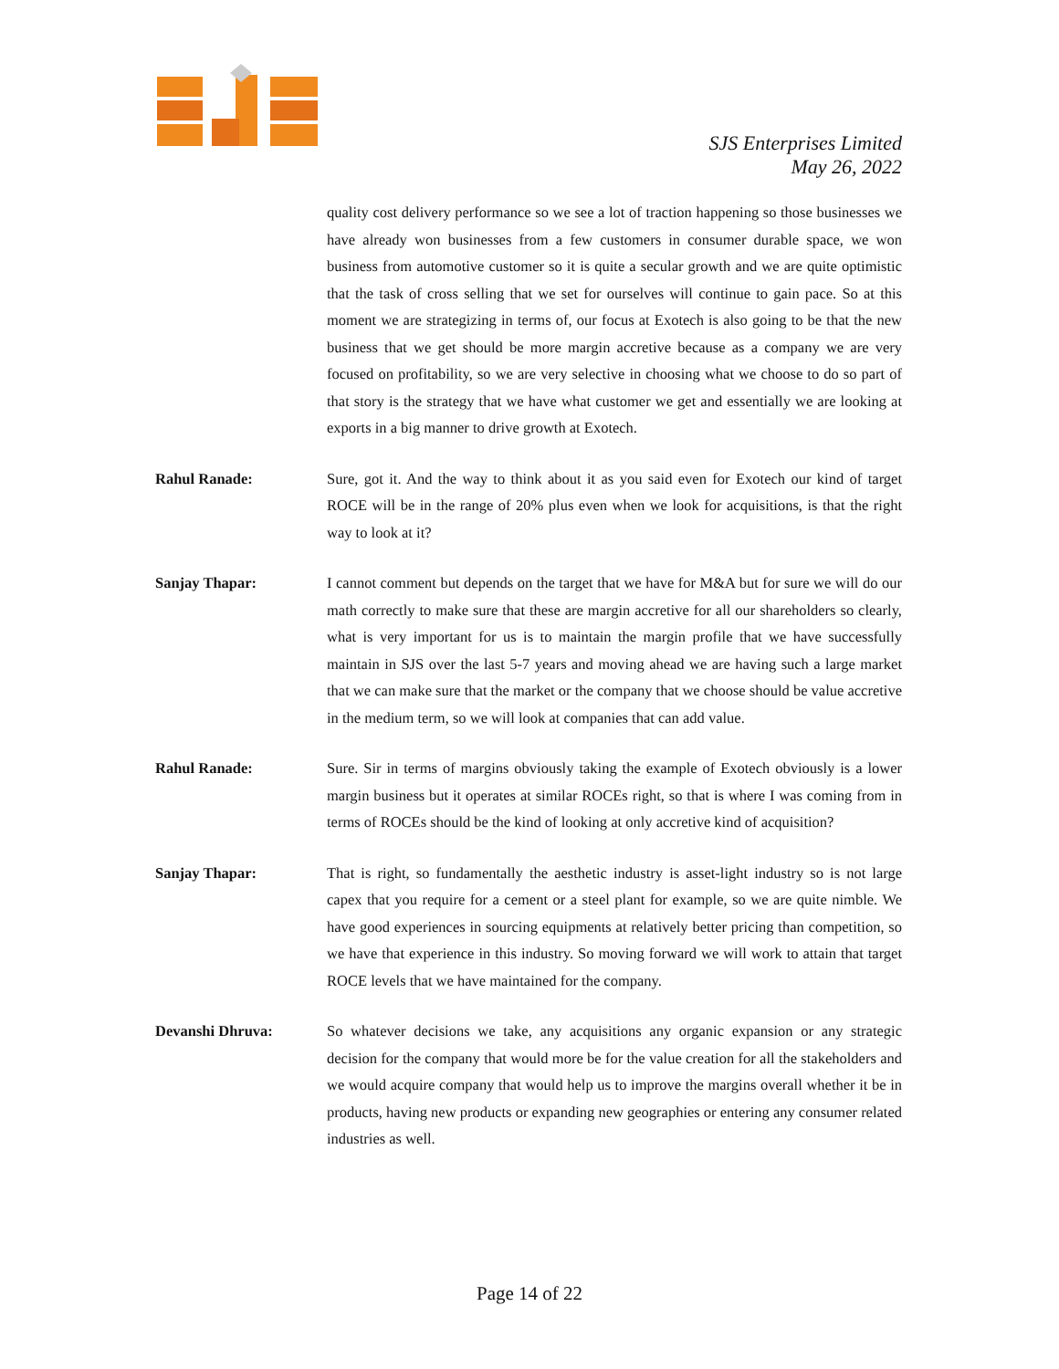SJS Enterprises Limited
May 26, 2022
quality cost delivery performance so we see a lot of traction happening so those businesses we have already won businesses from a few customers in consumer durable space, we won business from automotive customer so it is quite a secular growth and we are quite optimistic that the task of cross selling that we set for ourselves will continue to gain pace. So at this moment we are strategizing in terms of, our focus at Exotech is also going to be that the new business that we get should be more margin accretive because as a company we are very focused on profitability, so we are very selective in choosing what we choose to do so part of that story is the strategy that we have what customer we get and essentially we are looking at exports in a big manner to drive growth at Exotech.
Rahul Ranade: Sure, got it. And the way to think about it as you said even for Exotech our kind of target ROCE will be in the range of 20% plus even when we look for acquisitions, is that the right way to look at it?
Sanjay Thapar: I cannot comment but depends on the target that we have for M&A but for sure we will do our math correctly to make sure that these are margin accretive for all our shareholders so clearly, what is very important for us is to maintain the margin profile that we have successfully maintain in SJS over the last 5-7 years and moving ahead we are having such a large market that we can make sure that the market or the company that we choose should be value accretive in the medium term, so we will look at companies that can add value.
Rahul Ranade: Sure. Sir in terms of margins obviously taking the example of Exotech obviously is a lower margin business but it operates at similar ROCEs right, so that is where I was coming from in terms of ROCEs should be the kind of looking at only accretive kind of acquisition?
Sanjay Thapar: That is right, so fundamentally the aesthetic industry is asset-light industry so is not large capex that you require for a cement or a steel plant for example, so we are quite nimble. We have good experiences in sourcing equipments at relatively better pricing than competition, so we have that experience in this industry. So moving forward we will work to attain that target ROCE levels that we have maintained for the company.
Devanshi Dhruva: So whatever decisions we take, any acquisitions any organic expansion or any strategic decision for the company that would more be for the value creation for all the stakeholders and we would acquire company that would help us to improve the margins overall whether it be in products, having new products or expanding new geographies or entering any consumer related industries as well.
Page 14 of 22